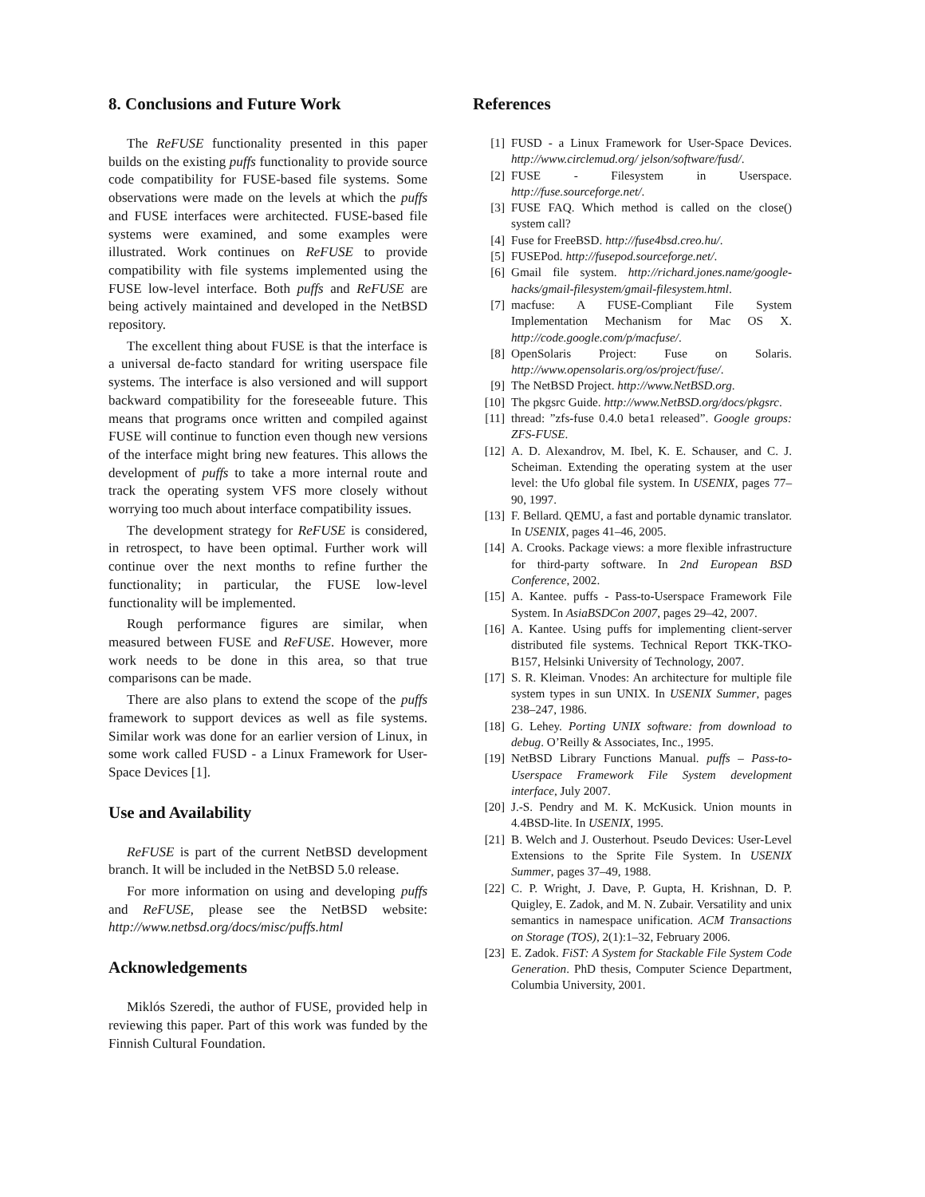8. Conclusions and Future Work
The ReFUSE functionality presented in this paper builds on the existing puffs functionality to provide source code compatibility for FUSE-based file systems. Some observations were made on the levels at which the puffs and FUSE interfaces were architected. FUSE-based file systems were examined, and some examples were illustrated. Work continues on ReFUSE to provide compatibility with file systems implemented using the FUSE low-level interface. Both puffs and ReFUSE are being actively maintained and developed in the NetBSD repository.
The excellent thing about FUSE is that the interface is a universal de-facto standard for writing userspace file systems. The interface is also versioned and will support backward compatibility for the foreseeable future. This means that programs once written and compiled against FUSE will continue to function even though new versions of the interface might bring new features. This allows the development of puffs to take a more internal route and track the operating system VFS more closely without worrying too much about interface compatibility issues.
The development strategy for ReFUSE is considered, in retrospect, to have been optimal. Further work will continue over the next months to refine further the functionality; in particular, the FUSE low-level functionality will be implemented.
Rough performance figures are similar, when measured between FUSE and ReFUSE. However, more work needs to be done in this area, so that true comparisons can be made.
There are also plans to extend the scope of the puffs framework to support devices as well as file systems. Similar work was done for an earlier version of Linux, in some work called FUSD - a Linux Framework for User-Space Devices [1].
Use and Availability
ReFUSE is part of the current NetBSD development branch. It will be included in the NetBSD 5.0 release.
For more information on using and developing puffs and ReFUSE, please see the NetBSD website: http://www.netbsd.org/docs/misc/puffs.html
Acknowledgements
Miklós Szeredi, the author of FUSE, provided help in reviewing this paper. Part of this work was funded by the Finnish Cultural Foundation.
References
[1] FUSD - a Linux Framework for User-Space Devices. http://www.circlemud.org/ jelson/software/fusd/.
[2] FUSE - Filesystem in Userspace. http://fuse.sourceforge.net/.
[3] FUSE FAQ. Which method is called on the close() system call?
[4] Fuse for FreeBSD. http://fuse4bsd.creo.hu/.
[5] FUSEPod. http://fusepod.sourceforge.net/.
[6] Gmail file system. http://richard.jones.name/google-hacks/gmail-filesystem/gmail-filesystem.html.
[7] macfuse: A FUSE-Compliant File System Implementation Mechanism for Mac OS X. http://code.google.com/p/macfuse/.
[8] OpenSolaris Project: Fuse on Solaris. http://www.opensolaris.org/os/project/fuse/.
[9] The NetBSD Project. http://www.NetBSD.org.
[10] The pkgsrc Guide. http://www.NetBSD.org/docs/pkgsrc.
[11] thread: ”zfs-fuse 0.4.0 beta1 released”. Google groups: ZFS-FUSE.
[12] A. D. Alexandrov, M. Ibel, K. E. Schauser, and C. J. Scheiman. Extending the operating system at the user level: the Ufo global file system. In USENIX, pages 77–90, 1997.
[13] F. Bellard. QEMU, a fast and portable dynamic translator. In USENIX, pages 41–46, 2005.
[14] A. Crooks. Package views: a more flexible infrastructure for third-party software. In 2nd European BSD Conference, 2002.
[15] A. Kantee. puffs - Pass-to-Userspace Framework File System. In AsiaBSDCon 2007, pages 29–42, 2007.
[16] A. Kantee. Using puffs for implementing client-server distributed file systems. Technical Report TKK-TKO-B157, Helsinki University of Technology, 2007.
[17] S. R. Kleiman. Vnodes: An architecture for multiple file system types in sun UNIX. In USENIX Summer, pages 238–247, 1986.
[18] G. Lehey. Porting UNIX software: from download to debug. O’Reilly & Associates, Inc., 1995.
[19] NetBSD Library Functions Manual. puffs – Pass-to-Userspace Framework File System development interface, July 2007.
[20] J.-S. Pendry and M. K. McKusick. Union mounts in 4.4BSD-lite. In USENIX, 1995.
[21] B. Welch and J. Ousterhout. Pseudo Devices: User-Level Extensions to the Sprite File System. In USENIX Summer, pages 37–49, 1988.
[22] C. P. Wright, J. Dave, P. Gupta, H. Krishnan, D. P. Quigley, E. Zadok, and M. N. Zubair. Versatility and unix semantics in namespace unification. ACM Transactions on Storage (TOS), 2(1):1–32, February 2006.
[23] E. Zadok. FiST: A System for Stackable File System Code Generation. PhD thesis, Computer Science Department, Columbia University, 2001.